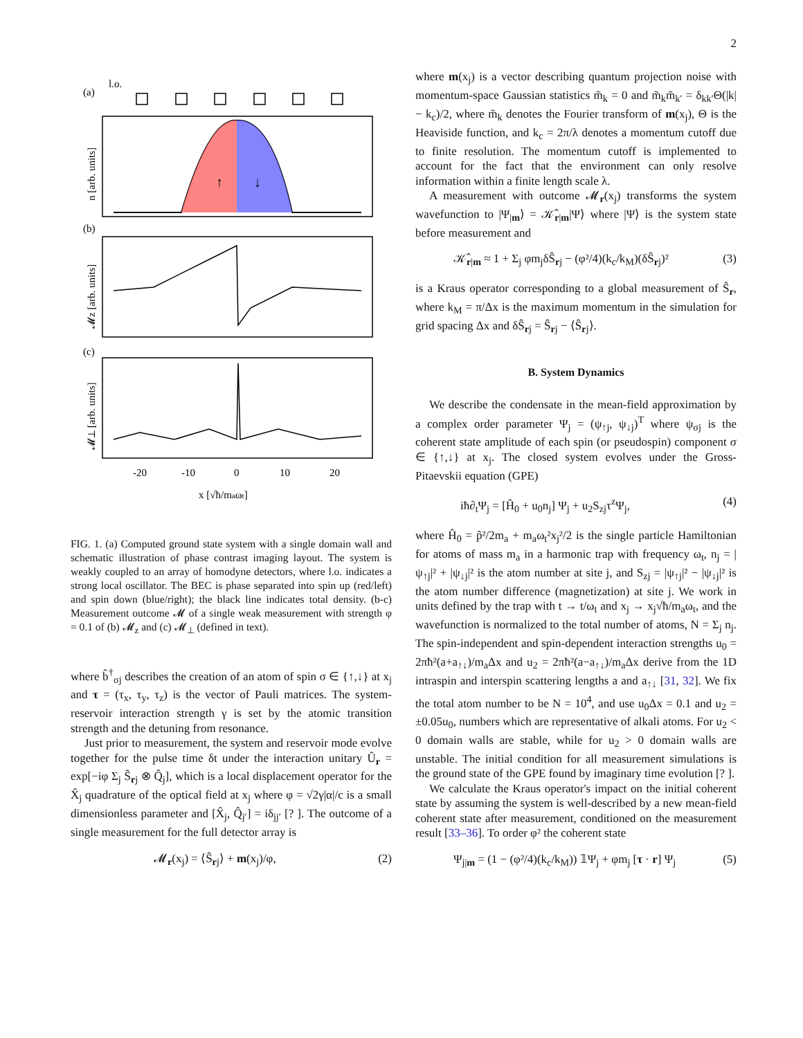2
(a)
l.o.
(b)
(c)
↑
↓
-20
-10
0
10
20
x [√ħ/maωt]
n [arb. units]
𝓜z [arb. units]
𝓜⊥ [arb. units]
FIG. 1. (a) Computed ground state system with a single domain wall and schematic illustration of phase contrast imaging layout. The system is weakly coupled to an array of homodyne detectors, where l.o. indicates a strong local oscillator. The BEC is phase separated into spin up (red/left) and spin down (blue/right); the black line indicates total density. (b-c) Measurement outcome 𝓜 of a single weak measurement with strength φ = 0.1 of (b) 𝓜<sub>z</sub> and (c) 𝓜<sub>⊥</sub> (defined in text).
where b̂<sup>†</sup><sub>σj</sub> describes the creation of an atom of spin σ ∈ {↑,↓} at x<sub>j</sub> and τ = (τ<sub>x</sub>, τ<sub>y</sub>, τ<sub>z</sub>) is the vector of Pauli matrices. The system-reservoir interaction strength γ is set by the atomic transition strength and the detuning from resonance.
Just prior to measurement, the system and reservoir mode evolve together for the pulse time δt under the interaction unitary Û<sub>r</sub> = exp[−iφ Σ<sub>j</sub> Ŝ<sub>rj</sub> ⊗ Q̂<sub>j</sub>], which is a local displacement operator for the X̂<sub>j</sub> quadrature of the optical field at x<sub>j</sub> where φ = √2γ|α|/c is a small dimensionless parameter and [X̂<sub>j</sub>, Q̂<sub>j′</sub>] = iδ<sub>jj′</sub> [? ]. The outcome of a single measurement for the full detector array is
𝓜<sub>r</sub>(x<sub>j</sub>) = ⟨Ŝ<sub>rj</sub>⟩ + m(x<sub>j</sub>)/φ, (2)
where m(x<sub>j</sub>) is a vector describing quantum projection noise with momentum-space Gaussian statistics m̃<sub>k</sub> = 0 and m̃<sub>k</sub>m̃<sub>k′</sub> = δ<sub>kk′</sub>Θ(|k| − k<sub>c</sub>)/2, where m̃<sub>k</sub> denotes the Fourier transform of m(x<sub>j</sub>), Θ is the Heaviside function, and k<sub>c</sub> = 2π/λ denotes a momentum cutoff due to finite resolution. The momentum cutoff is implemented to account for the fact that the environment can only resolve information within a finite length scale λ.
A measurement with outcome 𝓜<sub>r</sub>(x<sub>j</sub>) transforms the system wavefunction to |Ψ<sub>|m</sub>⟩ = 𝒦̂<sub>r|m</sub>|Ψ⟩ where |Ψ⟩ is the system state before measurement and
𝒦̂<sub>r|m</sub> ≈ 1 + Σ<sub>j</sub> φm<sub>j</sub>δŜ<sub>rj</sub> − (φ²/4)(k<sub>c</sub>/k<sub>M</sub>)(δŜ<sub>rj</sub>)² (3)
is a Kraus operator corresponding to a global measurement of Ŝ<sub>r</sub>, where k<sub>M</sub> = π/Δx is the maximum momentum in the simulation for grid spacing Δx and δŜ<sub>rj</sub> = Ŝ<sub>rj</sub> − ⟨Ŝ<sub>rj</sub>⟩.
B. System Dynamics
We describe the condensate in the mean-field approximation by a complex order parameter Ψ<sub>j</sub> = (ψ<sub>↑j</sub>, ψ<sub>↓j</sub>)<sup>T</sup> where ψ<sub>σj</sub> is the coherent state amplitude of each spin (or pseudospin) component σ ∈ {↑,↓} at x<sub>j</sub>. The closed system evolves under the Gross-Pitaevskii equation (GPE)
iħ∂<sub>t</sub>Ψ<sub>j</sub> = [Ĥ<sub>0</sub> + u<sub>0</sub>n<sub>j</sub>] Ψ<sub>j</sub> + u<sub>2</sub>S<sub>zj</sub>τ<sup>z</sup>Ψ<sub>j</sub>, (4)
where Ĥ<sub>0</sub> = p̂²/2m<sub>a</sub> + m<sub>a</sub>ω<sub>t</sub>²x<sub>j</sub>²/2 is the single particle Hamiltonian for atoms of mass m<sub>a</sub> in a harmonic trap with frequency ω<sub>t</sub>, n<sub>j</sub> = |ψ<sub>↑j</sub>|² + |ψ<sub>↓j</sub>|² is the atom number at site j, and S<sub>zj</sub> = |ψ<sub>↑j</sub>|² − |ψ<sub>↓j</sub>|² is the atom number difference (magnetization) at site j. We work in units defined by the trap with t → t/ω<sub>t</sub> and x<sub>j</sub> → x<sub>j</sub>√ħ/m<sub>a</sub>ω<sub>t</sub>, and the wavefunction is normalized to the total number of atoms, N = Σ<sub>j</sub> n<sub>j</sub>. The spin-independent and spin-dependent interaction strengths u<sub>0</sub> = 2πħ²(a+a<sub>↑↓</sub>)/m<sub>a</sub>Δx and u<sub>2</sub> = 2πħ²(a−a<sub>↑↓</sub>)/m<sub>a</sub>Δx derive from the 1D intraspin and interspin scattering lengths a and a<sub>↑↓</sub> [31, 32]. We fix the total atom number to be N = 10<sup>4</sup>, and use u<sub>0</sub>Δx = 0.1 and u<sub>2</sub> = ±0.05u<sub>0</sub>, numbers which are representative of alkali atoms. For u<sub>2</sub> < 0 domain walls are stable, while for u<sub>2</sub> > 0 domain walls are unstable. The initial condition for all measurement simulations is the ground state of the GPE found by imaginary time evolution [? ].
We calculate the Kraus operator's impact on the initial coherent state by assuming the system is well-described by a new mean-field coherent state after measurement, conditioned on the measurement result [33–36]. To order φ² the coherent state
Ψ<sub>j|m</sub> = (1 − (φ²/4)(k<sub>c</sub>/k<sub>M</sub>)) 𝟙Ψ<sub>j</sub> + φm<sub>j</sub> [τ · r] Ψ<sub>j</sub> (5)